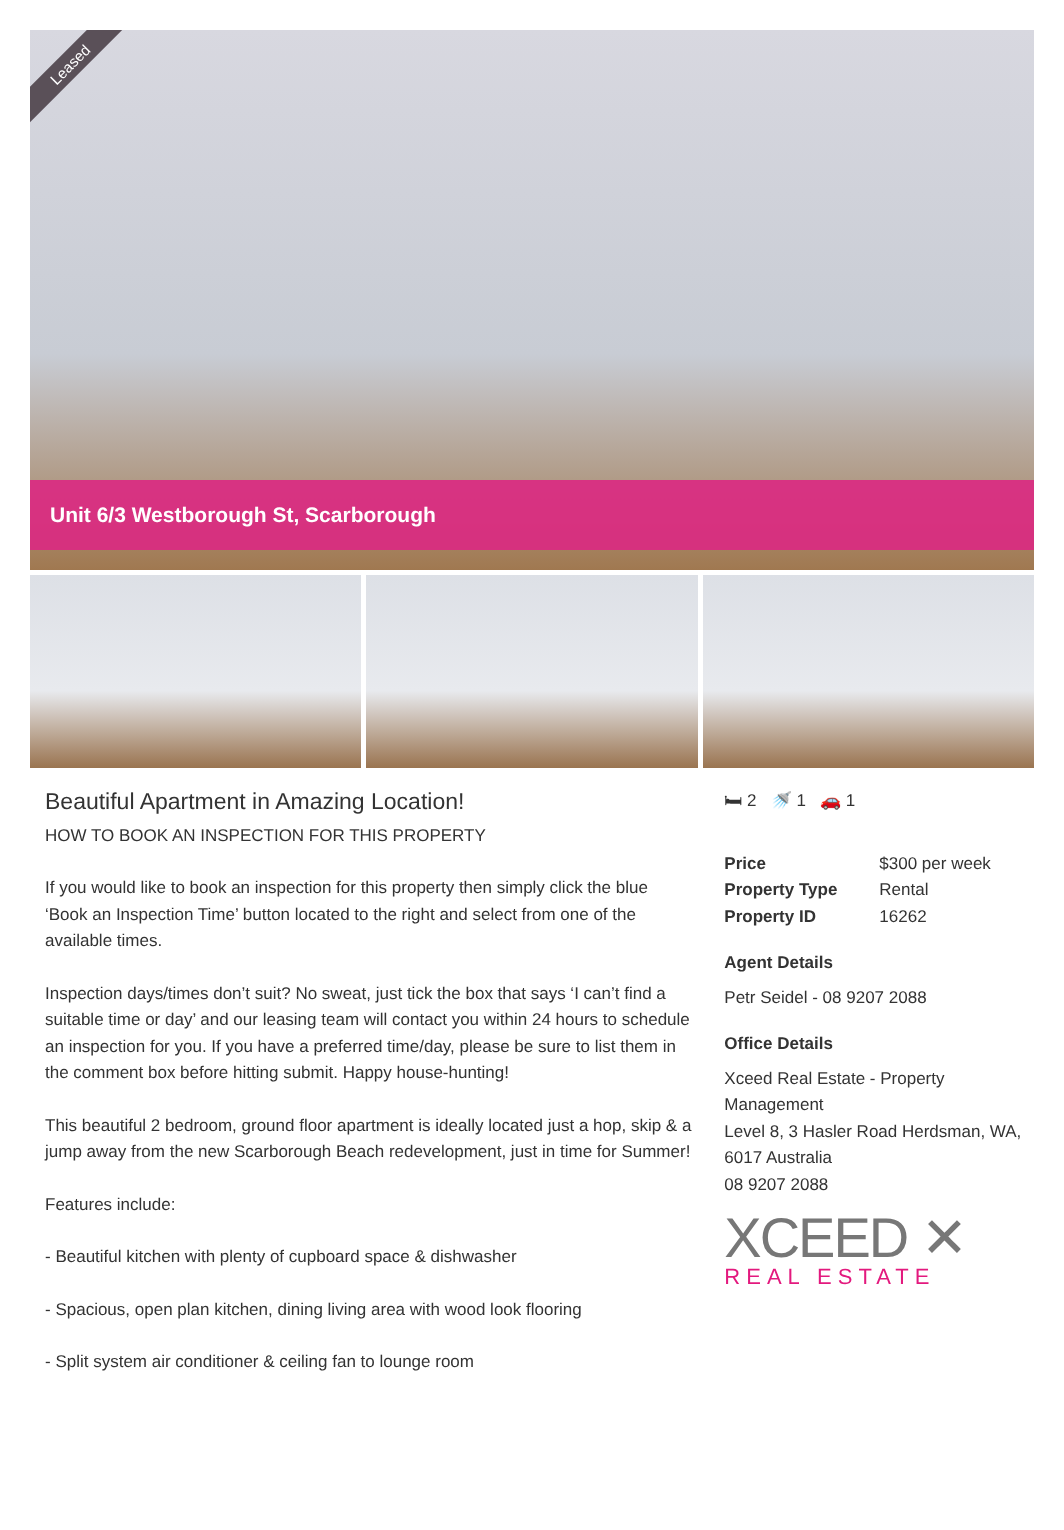Leased
Unit 6/3 Westborough St, Scarborough
Beautiful Apartment in Amazing Location!
HOW TO BOOK AN INSPECTION FOR THIS PROPERTY
If you would like to book an inspection for this property then simply click the blue ‘Book an Inspection Time’ button located to the right and select from one of the available times.
Inspection days/times don’t suit? No sweat, just tick the box that says ‘I can’t find a suitable time or day’ and our leasing team will contact you within 24 hours to schedule an inspection for you. If you have a preferred time/day, please be sure to list them in the comment box before hitting submit. Happy house-hunting!
This beautiful 2 bedroom, ground floor apartment is ideally located just a hop, skip & a jump away from the new Scarborough Beach redevelopment, just in time for Summer!
Features include:
- Beautiful kitchen with plenty of cupboard space & dishwasher
- Spacious, open plan kitchen, dining living area with wood look flooring
- Split system air conditioner & ceiling fan to lounge room
🛏 2 🚿 1 🚗 1
| Price | $300 per week |
| Property Type | Rental |
| Property ID | 16262 |
Agent Details
Petr Seidel - 08 9207 2088
Office Details
Xceed Real Estate - Property Management
Level 8, 3 Hasler Road Herdsman, WA, 6017 Australia
08 9207 2088
XCEED ✕
REAL ESTATE